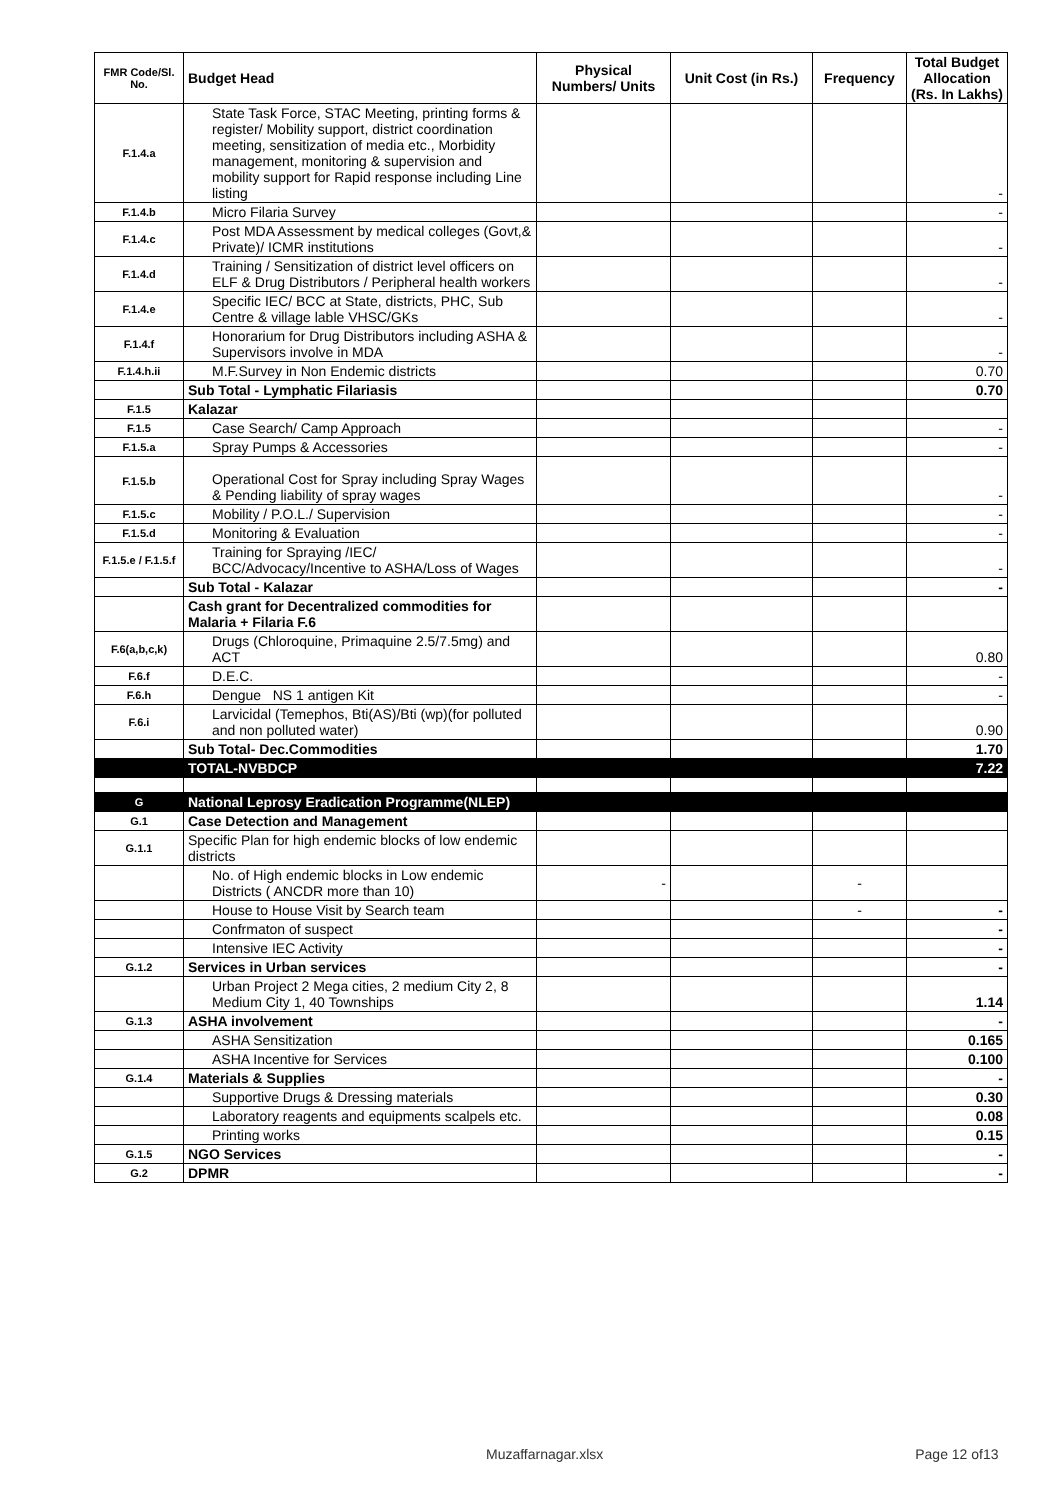| FMR Code/Sl. No. | Budget Head | Physical Numbers/ Units | Unit Cost (in Rs.) | Frequency | Total Budget Allocation (Rs. In Lakhs) |
| --- | --- | --- | --- | --- | --- |
| F.1.4.a | State Task Force, STAC Meeting, printing forms & register/ Mobility support, district coordination meeting, sensitization of media etc., Morbidity management, monitoring & supervision and mobility support for Rapid response including Line listing | | | | - |
| F.1.4.b | Micro Filaria Survey | | | | - |
| F.1.4.c | Post MDA Assessment by medical colleges (Govt,& Private)/ ICMR institutions | | | | - |
| F.1.4.d | Training / Sensitization of district level officers on ELF & Drug Distributors / Peripheral health workers | | | | - |
| F.1.4.e | Specific IEC/ BCC at State, districts, PHC, Sub Centre & village lable VHSC/GKs | | | | - |
| F.1.4.f | Honorarium for Drug Distributors including ASHA & Supervisors involve in MDA | | | | - |
| F.1.4.h.ii | M.F.Survey in Non Endemic districts | | | | 0.70 |
| | Sub Total - Lymphatic Filariasis | | | | 0.70 |
| F.1.5 | Kalazar | | | | |
| F.1.5 | Case Search/ Camp Approach | | | | - |
| F.1.5.a | Spray Pumps & Accessories | | | | - |
| F.1.5.b | Operational Cost for Spray including Spray Wages & Pending liability of spray wages | | | | - |
| F.1.5.c | Mobility / P.O.L./ Supervision | | | | - |
| F.1.5.d | Monitoring & Evaluation | | | | - |
| F.1.5.e / F.1.5.f | Training for Spraying /IEC/ BCC/Advocacy/Incentive to ASHA/Loss of Wages | | | | - |
| | Sub Total - Kalazar | | | | - |
| | Cash grant for Decentralized commodities for Malaria + Filaria F.6 | | | | |
| F.6(a,b,c,k) | Drugs (Chloroquine, Primaquine 2.5/7.5mg) and ACT | | | | 0.80 |
| F.6.f | D.E.C. | | | | - |
| F.6.h | Dengue NS 1 antigen Kit | | | | - |
| F.6.i | Larvicidal (Temephos, Bti(AS)/Bti (wp)(for polluted and non polluted water) | | | | 0.90 |
| | Sub Total- Dec.Commodities | | | | 1.70 |
| | TOTAL-NVBDCP | | | | 7.22 |
| G | National Leprosy Eradication Programme(NLEP) | | | | |
| G.1 | Case Detection and Management | | | | |
| G.1.1 | Specific Plan for high endemic blocks of low endemic districts | | | | |
| | No. of High endemic blocks in Low endemic Districts ( ANCDR more than 10) | - | | - | |
| | House to House Visit by Search team | | | - | - |
| | Confrmaton of suspect | | | | - |
| | Intensive IEC Activity | | | | - |
| G.1.2 | Services in Urban services | | | | - |
| | Urban Project 2 Mega cities, 2 medium City 2, 8 Medium City 1, 40 Townships | | | | 1.14 |
| G.1.3 | ASHA involvement | | | | - |
| | ASHA Sensitization | | | | 0.165 |
| | ASHA Incentive for Services | | | | 0.100 |
| G.1.4 | Materials & Supplies | | | | - |
| | Supportive Drugs & Dressing materials | | | | 0.30 |
| | Laboratory reagents and equipments scalpels etc. | | | | 0.08 |
| | Printing works | | | | 0.15 |
| G.1.5 | NGO Services | | | | - |
| G.2 | DPMR | | | | - |
Muzaffarnagar.xlsx Page 12 of13